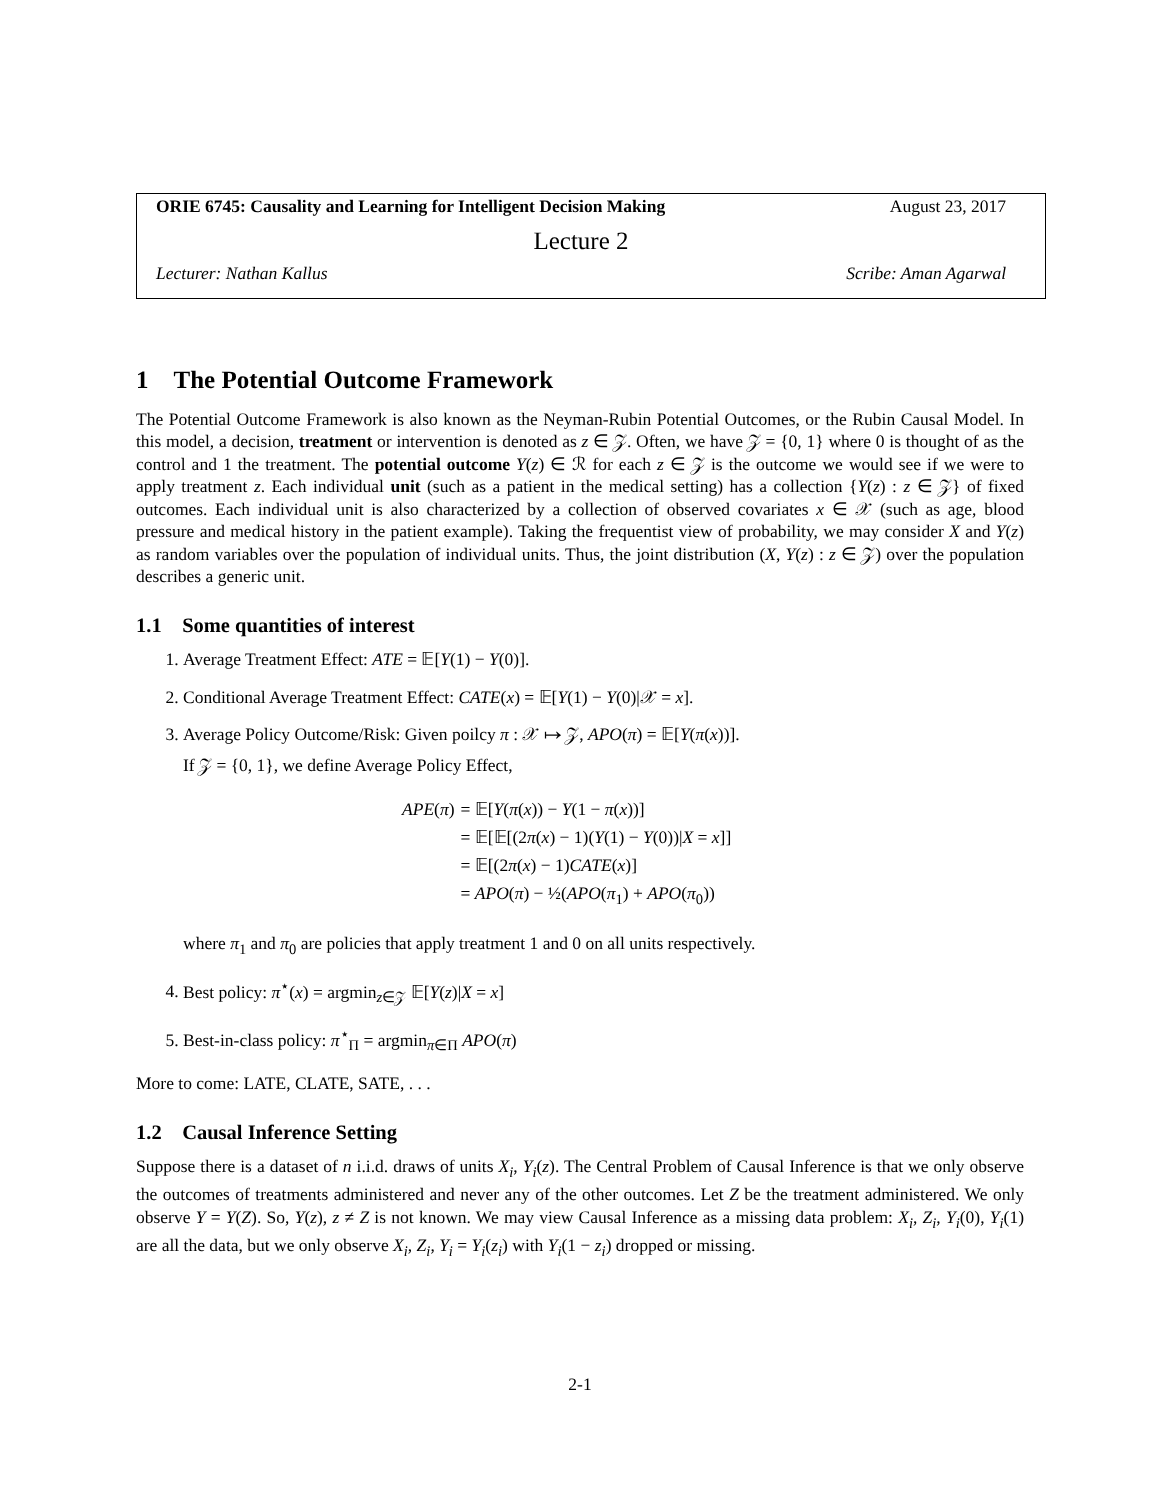ORIE 6745: Causality and Learning for Intelligent Decision Making August 23, 2017
Lecture 2
Lecturer: Nathan Kallus Scribe: Aman Agarwal
1 The Potential Outcome Framework
The Potential Outcome Framework is also known as the Neyman-Rubin Potential Outcomes, or the Rubin Causal Model. In this model, a decision, treatment or intervention is denoted as z ∈ 𝒵. Often, we have 𝒵 = {0, 1} where 0 is thought of as the control and 1 the treatment. The potential outcome Y(z) ∈ ℛ for each z ∈ 𝒵 is the outcome we would see if we were to apply treatment z. Each individual unit (such as a patient in the medical setting) has a collection {Y(z) : z ∈ 𝒵} of fixed outcomes. Each individual unit is also characterized by a collection of observed covariates x ∈ 𝒳 (such as age, blood pressure and medical history in the patient example). Taking the frequentist view of probability, we may consider X and Y(z) as random variables over the population of individual units. Thus, the joint distribution (X, Y(z) : z ∈ 𝒵) over the population describes a generic unit.
1.1 Some quantities of interest
1. Average Treatment Effect: ATE = 𝔼[Y(1) − Y(0)].
2. Conditional Average Treatment Effect: CATE(x) = 𝔼[Y(1) − Y(0)|𝒳 = x].
3. Average Policy Outcome/Risk: Given poilcy π : 𝒳 ↦ 𝒵, APO(π) = 𝔼[Y(π(x))].
If 𝒵 = {0, 1}, we define Average Policy Effect,
| APE ( π ) | = 𝔼[ Y ( π ( x )) − Y (1 − π ( x ))] |
| | = 𝔼[𝔼[(2 π ( x ) − 1)( Y (1) − Y (0))/ X = x ]] |
| | = 𝔼[(2 π ( x ) − 1) CATE ( x )] |
| | = APO ( π ) − ½( APO ( π<sub>1</sub>) + APO ( π<sub>0</sub>)) |
where π<sub>1</sub> and π<sub>0</sub> are policies that apply treatment 1 and 0 on all units respectively.
4. Best policy: π<sup>⋆</sup>(x) = argmin<sub>z∈𝒵</sub> 𝔼[Y(z)|X = x]
5. Best-in-class policy: π<sup>⋆</sup><sub>Π</sub> = argmin<sub>π∈Π</sub> APO(π)
More to come: LATE, CLATE, SATE, . . .
1.2 Causal Inference Setting
Suppose there is a dataset of n i.i.d. draws of units X<sub>i</sub>, Y<sub>i</sub>(z). The Central Problem of Causal Inference is that we only observe the outcomes of treatments administered and never any of the other outcomes. Let Z be the treatment administered. We only observe Y = Y(Z). So, Y(z), z ≠ Z is not known. We may view Causal Inference as a missing data problem: X<sub>i</sub>, Z<sub>i</sub>, Y<sub>i</sub>(0), Y<sub>i</sub>(1) are all the data, but we only observe X<sub>i</sub>, Z<sub>i</sub>, Y<sub>i</sub> = Y<sub>i</sub>(z<sub>i</sub>) with Y<sub>i</sub>(1 − z<sub>i</sub>) dropped or missing.
2-1